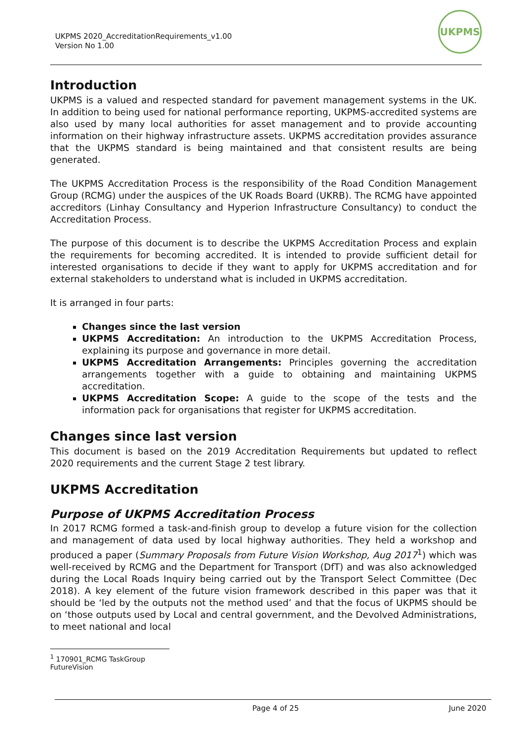UKPMS 2020_AccreditationRequirements_v1.00
Version No 1.00
UKPMS
Introduction
UKPMS is a valued and respected standard for pavement management systems in the UK. In addition to being used for national performance reporting, UKPMS-accredited systems are also used by many local authorities for asset management and to provide accounting information on their highway infrastructure assets. UKPMS accreditation provides assurance that the UKPMS standard is being maintained and that consistent results are being generated.
The UKPMS Accreditation Process is the responsibility of the Road Condition Management Group (RCMG) under the auspices of the UK Roads Board (UKRB). The RCMG have appointed accreditors (Linhay Consultancy and Hyperion Infrastructure Consultancy) to conduct the Accreditation Process.
The purpose of this document is to describe the UKPMS Accreditation Process and explain the requirements for becoming accredited. It is intended to provide sufficient detail for interested organisations to decide if they want to apply for UKPMS accreditation and for external stakeholders to understand what is included in UKPMS accreditation.
It is arranged in four parts:
Changes since the last version
UKPMS Accreditation: An introduction to the UKPMS Accreditation Process, explaining its purpose and governance in more detail.
UKPMS Accreditation Arrangements: Principles governing the accreditation arrangements together with a guide to obtaining and maintaining UKPMS accreditation.
UKPMS Accreditation Scope: A guide to the scope of the tests and the information pack for organisations that register for UKPMS accreditation.
Changes since last version
This document is based on the 2019 Accreditation Requirements but updated to reflect 2020 requirements and the current Stage 2 test library.
UKPMS Accreditation
Purpose of UKPMS Accreditation Process
In 2017 RCMG formed a task-and-finish group to develop a future vision for the collection and management of data used by local highway authorities. They held a workshop and produced a paper (Summary Proposals from Future Vision Workshop, Aug 2017<sup>1</sup>) which was well-received by RCMG and the Department for Transport (DfT) and was also acknowledged during the Local Roads Inquiry being carried out by the Transport Select Committee (Dec 2018). A key element of the future vision framework described in this paper was that it should be ‘led by the outputs not the method used’ and that the focus of UKPMS should be on ‘those outputs used by Local and central government, and the Devolved Administrations, to meet national and local
<sup>1</sup> 170901_RCMG TaskGroup FutureVision
Page 4 of 25 June 2020